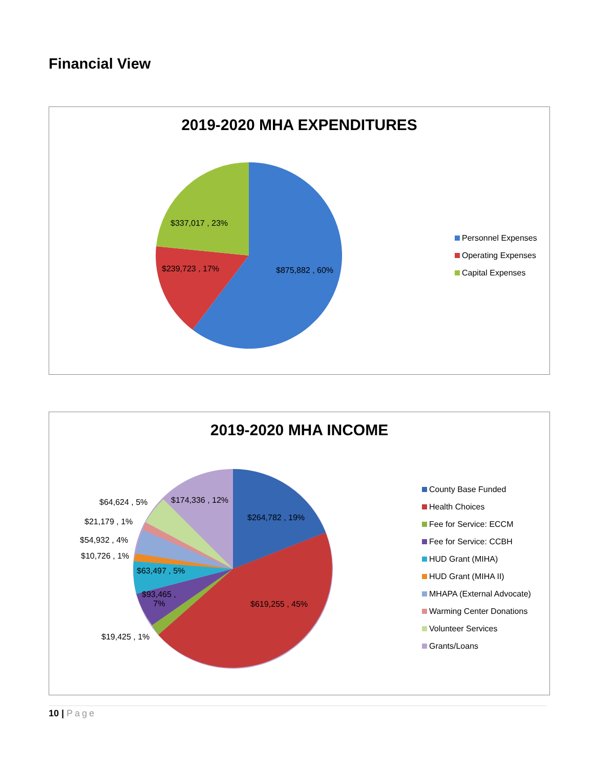Financial View
2019-2020 MHA EXPENDITURES
$337,017 , 23%
$239,723 , 17% $875,882 , 60%
Personnel Expenses
Operating Expenses
Capital Expenses
2019-2020 MHA INCOME
$64,624 , 5% $174,336 , 12%
$21,179 , 1% $264,782 , 19%
$54,932 , 4%
$10,726 , 1%
$63,497 , 5%
$93,465 ,
7%
$619,255 , 45%
$19,425 , 1%
County Base Funded
Health Choices
Fee for Service: ECCM
Fee for Service: CCBH
HUD Grant (MIHA)
HUD Grant (MIHA II)
MHAPA (External Advocate)
Warming Center Donations
Volunteer Services
Grants/Loans
10 | Page